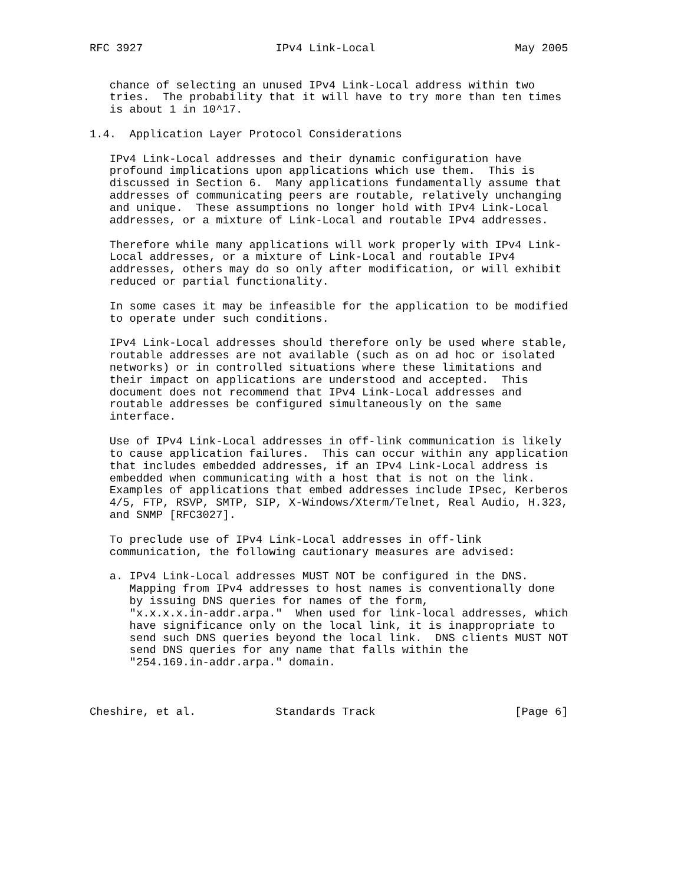RFC 3927                    IPv4 Link-Local                     May 2005


   chance of selecting an unused IPv4 Link-Local address within two
   tries.  The probability that it will have to try more than ten times
   is about 1 in 10^17.

1.4.  Application Layer Protocol Considerations

   IPv4 Link-Local addresses and their dynamic configuration have
   profound implications upon applications which use them.  This is
   discussed in Section 6.  Many applications fundamentally assume that
   addresses of communicating peers are routable, relatively unchanging
   and unique.  These assumptions no longer hold with IPv4 Link-Local
   addresses, or a mixture of Link-Local and routable IPv4 addresses.

   Therefore while many applications will work properly with IPv4 Link-
   Local addresses, or a mixture of Link-Local and routable IPv4
   addresses, others may do so only after modification, or will exhibit
   reduced or partial functionality.

   In some cases it may be infeasible for the application to be modified
   to operate under such conditions.

   IPv4 Link-Local addresses should therefore only be used where stable,
   routable addresses are not available (such as on ad hoc or isolated
   networks) or in controlled situations where these limitations and
   their impact on applications are understood and accepted.  This
   document does not recommend that IPv4 Link-Local addresses and
   routable addresses be configured simultaneously on the same
   interface.

   Use of IPv4 Link-Local addresses in off-link communication is likely
   to cause application failures.  This can occur within any application
   that includes embedded addresses, if an IPv4 Link-Local address is
   embedded when communicating with a host that is not on the link.
   Examples of applications that embed addresses include IPsec, Kerberos
   4/5, FTP, RSVP, SMTP, SIP, X-Windows/Xterm/Telnet, Real Audio, H.323,
   and SNMP [RFC3027].

   To preclude use of IPv4 Link-Local addresses in off-link
   communication, the following cautionary measures are advised:

   a. IPv4 Link-Local addresses MUST NOT be configured in the DNS.
      Mapping from IPv4 addresses to host names is conventionally done
      by issuing DNS queries for names of the form,
      "x.x.x.x.in-addr.arpa."  When used for link-local addresses, which
      have significance only on the local link, it is inappropriate to
      send such DNS queries beyond the local link.  DNS clients MUST NOT
      send DNS queries for any name that falls within the
      "254.169.in-addr.arpa." domain.



Cheshire, et al.            Standards Track                     [Page 6]